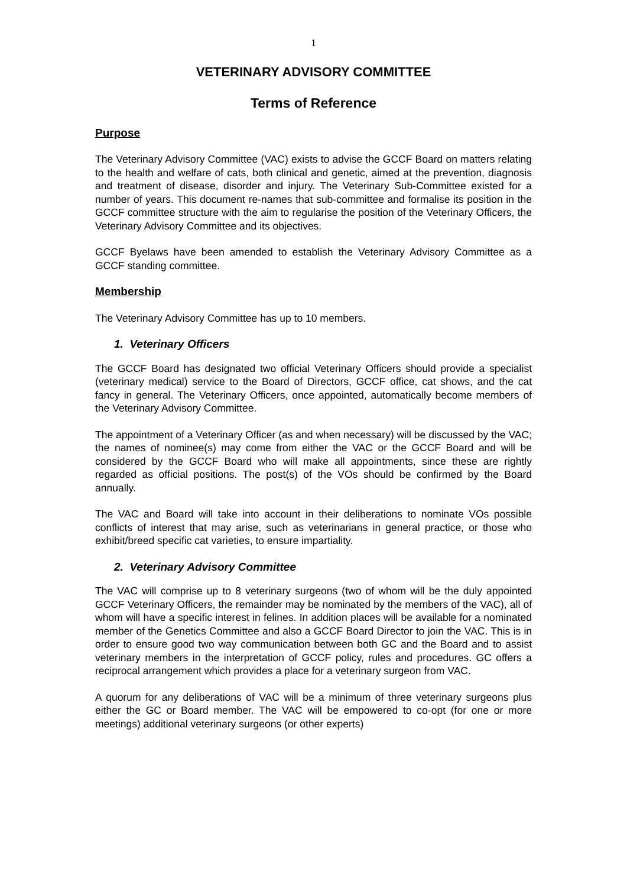1
VETERINARY ADVISORY COMMITTEE
Terms of Reference
Purpose
The Veterinary Advisory Committee (VAC) exists to advise the GCCF Board on matters relating to the health and welfare of cats, both clinical and genetic, aimed at the prevention, diagnosis and treatment of disease, disorder and injury. The Veterinary Sub-Committee existed for a number of years. This document re-names that sub-committee and formalise its position in the GCCF committee structure with the aim to regularise the position of the Veterinary Officers, the Veterinary Advisory Committee and its objectives.
GCCF Byelaws have been amended to establish the Veterinary Advisory Committee as a GCCF standing committee.
Membership
The Veterinary Advisory Committee has up to 10 members.
1. Veterinary Officers
The GCCF Board has designated two official Veterinary Officers should provide a specialist (veterinary medical) service to the Board of Directors, GCCF office, cat shows, and the cat fancy in general. The Veterinary Officers, once appointed, automatically become members of the Veterinary Advisory Committee.
The appointment of a Veterinary Officer (as and when necessary) will be discussed by the VAC; the names of nominee(s) may come from either the VAC or the GCCF Board and will be considered by the GCCF Board who will make all appointments, since these are rightly regarded as official positions. The post(s) of the VOs should be confirmed by the Board annually.
The VAC and Board will take into account in their deliberations to nominate VOs possible conflicts of interest that may arise, such as veterinarians in general practice, or those who exhibit/breed specific cat varieties, to ensure impartiality.
2. Veterinary Advisory Committee
The VAC will comprise up to 8 veterinary surgeons (two of whom will be the duly appointed GCCF Veterinary Officers, the remainder may be nominated by the members of the VAC), all of whom will have a specific interest in felines. In addition places will be available for a nominated member of the Genetics Committee and also a GCCF Board Director to join the VAC. This is in order to ensure good two way communication between both GC and the Board and to assist veterinary members in the interpretation of GCCF policy, rules and procedures. GC offers a reciprocal arrangement which provides a place for a veterinary surgeon from VAC.
A quorum for any deliberations of VAC will be a minimum of three veterinary surgeons plus either the GC or Board member. The VAC will be empowered to co-opt (for one or more meetings) additional veterinary surgeons (or other experts)